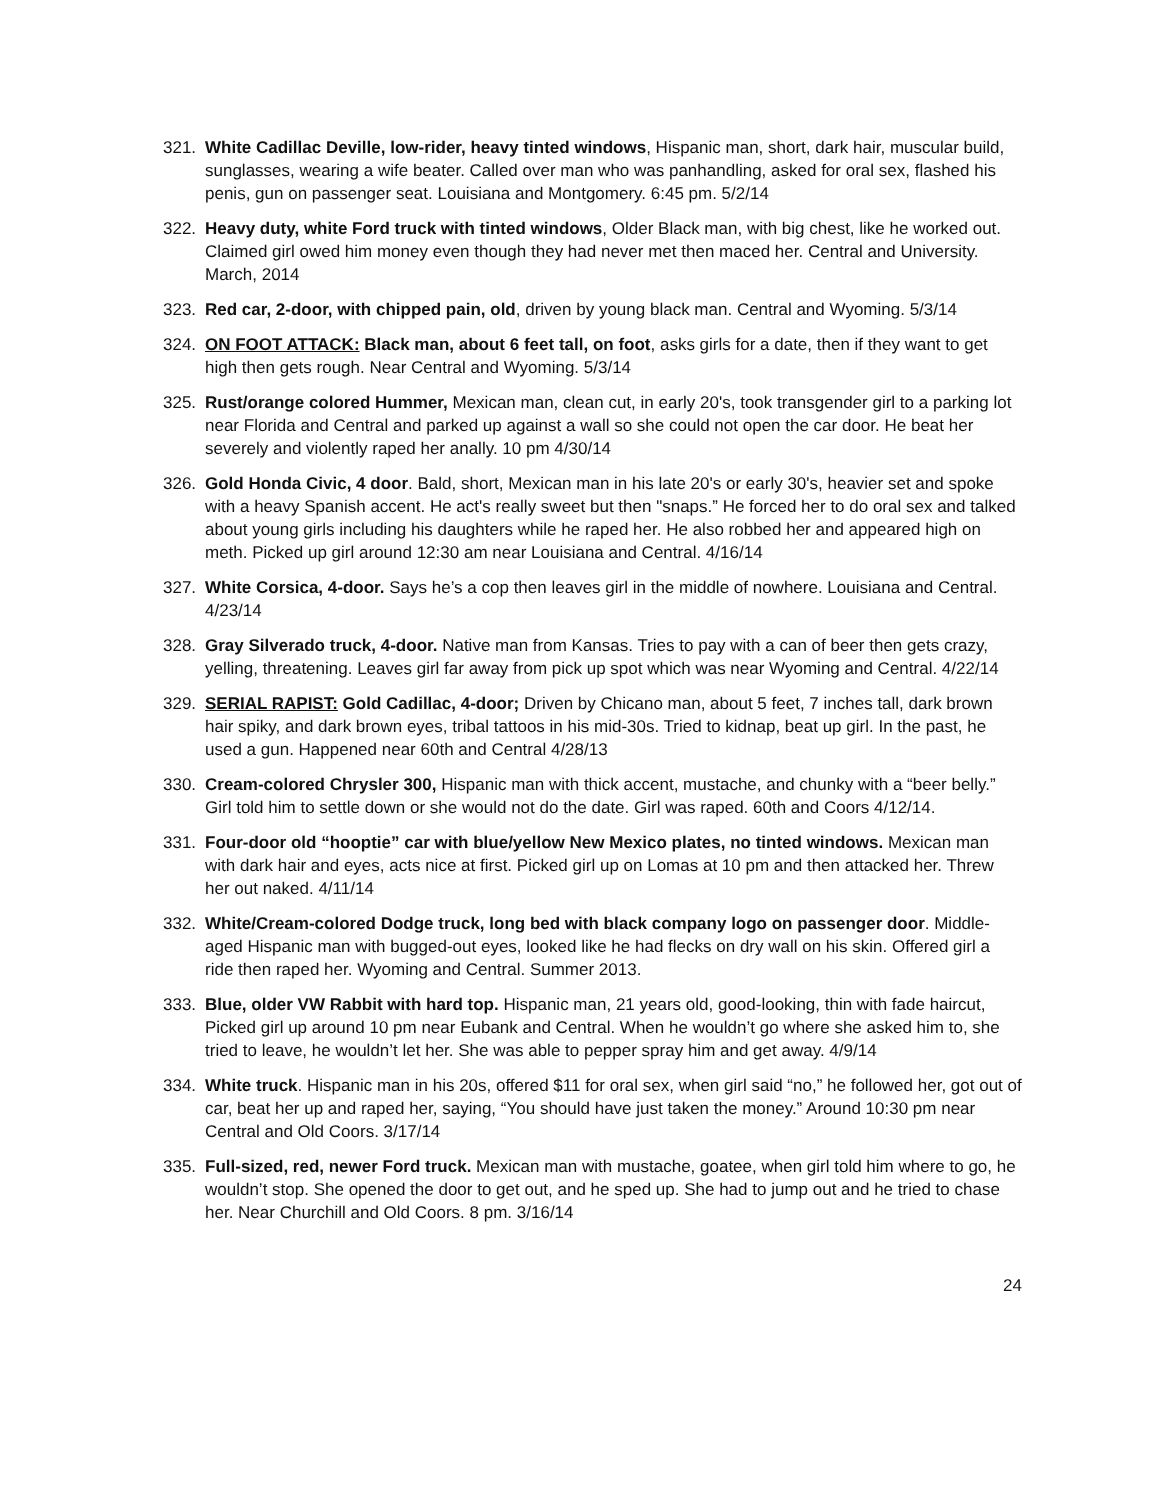321. White Cadillac Deville, low-rider, heavy tinted windows, Hispanic man, short, dark hair, muscular build, sunglasses, wearing a wife beater. Called over man who was panhandling, asked for oral sex, flashed his penis, gun on passenger seat. Louisiana and Montgomery. 6:45 pm. 5/2/14
322. Heavy duty, white Ford truck with tinted windows, Older Black man, with big chest, like he worked out. Claimed girl owed him money even though they had never met then maced her. Central and University. March, 2014
323. Red car, 2-door, with chipped pain, old, driven by young black man. Central and Wyoming. 5/3/14
324. ON FOOT ATTACK: Black man, about 6 feet tall, on foot, asks girls for a date, then if they want to get high then gets rough. Near Central and Wyoming. 5/3/14
325. Rust/orange colored Hummer, Mexican man, clean cut, in early 20's, took transgender girl to a parking lot near Florida and Central and parked up against a wall so she could not open the car door. He beat her severely and violently raped her anally. 10 pm 4/30/14
326. Gold Honda Civic, 4 door. Bald, short, Mexican man in his late 20's or early 30's, heavier set and spoke with a heavy Spanish accent. He act's really sweet but then "snaps.” He forced her to do oral sex and talked about young girls including his daughters while he raped her. He also robbed her and appeared high on meth. Picked up girl around 12:30 am near Louisiana and Central. 4/16/14
327. White Corsica, 4-door. Says he’s a cop then leaves girl in the middle of nowhere. Louisiana and Central. 4/23/14
328. Gray Silverado truck, 4-door. Native man from Kansas. Tries to pay with a can of beer then gets crazy, yelling, threatening. Leaves girl far away from pick up spot which was near Wyoming and Central. 4/22/14
329. SERIAL RAPIST: Gold Cadillac, 4-door; Driven by Chicano man, about 5 feet, 7 inches tall, dark brown hair spiky, and dark brown eyes, tribal tattoos in his mid-30s. Tried to kidnap, beat up girl. In the past, he used a gun. Happened near 60th and Central 4/28/13
330. Cream-colored Chrysler 300, Hispanic man with thick accent, mustache, and chunky with a “beer belly.” Girl told him to settle down or she would not do the date. Girl was raped. 60th and Coors 4/12/14.
331. Four-door old “hooptie” car with blue/yellow New Mexico plates, no tinted windows. Mexican man with dark hair and eyes, acts nice at first. Picked girl up on Lomas at 10 pm and then attacked her. Threw her out naked. 4/11/14
332. White/Cream-colored Dodge truck, long bed with black company logo on passenger door. Middle-aged Hispanic man with bugged-out eyes, looked like he had flecks on dry wall on his skin. Offered girl a ride then raped her. Wyoming and Central. Summer 2013.
333. Blue, older VW Rabbit with hard top. Hispanic man, 21 years old, good-looking, thin with fade haircut, Picked girl up around 10 pm near Eubank and Central. When he wouldn’t go where she asked him to, she tried to leave, he wouldn’t let her. She was able to pepper spray him and get away. 4/9/14
334. White truck. Hispanic man in his 20s, offered $11 for oral sex, when girl said “no,” he followed her, got out of car, beat her up and raped her, saying, “You should have just taken the money.” Around 10:30 pm near Central and Old Coors. 3/17/14
335. Full-sized, red, newer Ford truck. Mexican man with mustache, goatee, when girl told him where to go, he wouldn’t stop. She opened the door to get out, and he sped up. She had to jump out and he tried to chase her. Near Churchill and Old Coors. 8 pm. 3/16/14
24